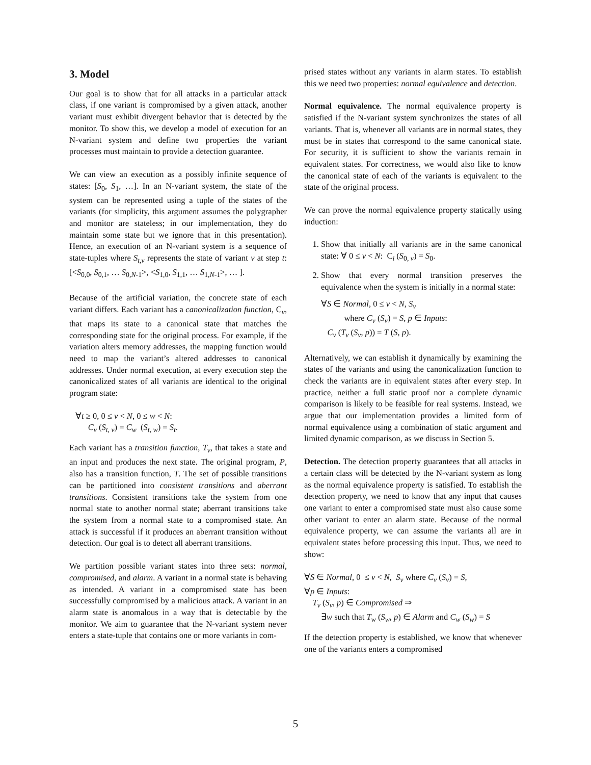3. Model
Our goal is to show that for all attacks in a particular attack class, if one variant is compromised by a given attack, another variant must exhibit divergent behavior that is detected by the monitor. To show this, we develop a model of execution for an N-variant system and define two properties the variant processes must maintain to provide a detection guarantee.
We can view an execution as a possibly infinite sequence of states: [S<sub>0</sub>, S<sub>1</sub>, …]. In an N-variant system, the state of the system can be represented using a tuple of the states of the variants (for simplicity, this argument assumes the polygrapher and monitor are stateless; in our implementation, they do maintain some state but we ignore that in this presentation). Hence, an execution of an N-variant system is a sequence of state-tuples where S<sub>t,v</sub> represents the state of variant v at step t: [<S<sub>0,0</sub>, S<sub>0,1</sub>, … S<sub>0,N-1</sub>>, <S<sub>1,0</sub>, S<sub>1,1</sub>, … S<sub>1,N-1</sub>>, … ].
Because of the artificial variation, the concrete state of each variant differs. Each variant has a canonicalization function, C<sub>v</sub>, that maps its state to a canonical state that matches the corresponding state for the original process. For example, if the variation alters memory addresses, the mapping function would need to map the variant’s altered addresses to canonical addresses. Under normal execution, at every execution step the canonicalized states of all variants are identical to the original program state:
∀t ≥ 0, 0 ≤ v < N, 0 ≤ w < N:
C<sub>v</sub> (S<sub>t, v</sub>) = C<sub>w</sub> (S<sub>t, w</sub>) = S<sub>t</sub>.
Each variant has a transition function, T<sub>v</sub>, that takes a state and an input and produces the next state. The original program, P, also has a transition function, T. The set of possible transitions can be partitioned into consistent transitions and aberrant transitions. Consistent transitions take the system from one normal state to another normal state; aberrant transitions take the system from a normal state to a compromised state. An attack is successful if it produces an aberrant transition without detection. Our goal is to detect all aberrant transitions.
We partition possible variant states into three sets: normal, compromised, and alarm. A variant in a normal state is behaving as intended. A variant in a compromised state has been successfully compromised by a malicious attack. A variant in an alarm state is anomalous in a way that is detectable by the monitor. We aim to guarantee that the N-variant system never enters a state-tuple that contains one or more variants in com-
prised states without any variants in alarm states. To establish this we need two properties: normal equivalence and detection.
Normal equivalence. The normal equivalence property is satisfied if the N-variant system synchronizes the states of all variants. That is, whenever all variants are in normal states, they must be in states that correspond to the same canonical state. For security, it is sufficient to show the variants remain in equivalent states. For correctness, we would also like to know the canonical state of each of the variants is equivalent to the state of the original process.
We can prove the normal equivalence property statically using induction:
1. Show that initially all variants are in the same canonical state: ∀ 0 ≤ v < N: C<sub>i</sub> (S<sub>0, v</sub>) = S<sub>0</sub>.
2. Show that every normal transition preserves the equivalence when the system is initially in a normal state:
∀S ∈ Normal, 0 ≤ v < N, S<sub>v</sub>
where C<sub>v</sub> (S<sub>v</sub>) = S, p ∈ Inputs:
C<sub>v</sub> (T<sub>v</sub> (S<sub>v</sub>, p)) = T (S, p).
Alternatively, we can establish it dynamically by examining the states of the variants and using the canonicalization function to check the variants are in equivalent states after every step. In practice, neither a full static proof nor a complete dynamic comparison is likely to be feasible for real systems. Instead, we argue that our implementation provides a limited form of normal equivalence using a combination of static argument and limited dynamic comparison, as we discuss in Section 5.
Detection. The detection property guarantees that all attacks in a certain class will be detected by the N-variant system as long as the normal equivalence property is satisfied. To establish the detection property, we need to know that any input that causes one variant to enter a compromised state must also cause some other variant to enter an alarm state. Because of the normal equivalence property, we can assume the variants all are in equivalent states before processing this input. Thus, we need to show:
∀S ∈ Normal, 0 ≤ v < N, S<sub>v</sub> where C<sub>v</sub> (S<sub>v</sub>) = S,
∀p ∈ Inputs:
T<sub>v</sub> (S<sub>v</sub>, p) ∈ Compromised ⇒
∃w such that T<sub>w</sub> (S<sub>w</sub>, p) ∈ Alarm and C<sub>w</sub> (S<sub>w</sub>) = S
If the detection property is established, we know that whenever one of the variants enters a compromised
5